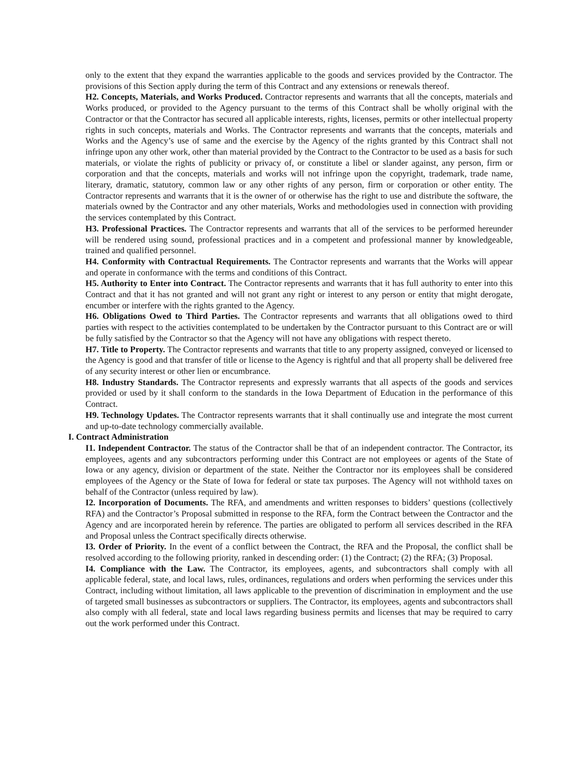only to the extent that they expand the warranties applicable to the goods and services provided by the Contractor. The provisions of this Section apply during the term of this Contract and any extensions or renewals thereof.
H2. Concepts, Materials, and Works Produced. Contractor represents and warrants that all the concepts, materials and Works produced, or provided to the Agency pursuant to the terms of this Contract shall be wholly original with the Contractor or that the Contractor has secured all applicable interests, rights, licenses, permits or other intellectual property rights in such concepts, materials and Works. The Contractor represents and warrants that the concepts, materials and Works and the Agency’s use of same and the exercise by the Agency of the rights granted by this Contract shall not infringe upon any other work, other than material provided by the Contract to the Contractor to be used as a basis for such materials, or violate the rights of publicity or privacy of, or constitute a libel or slander against, any person, firm or corporation and that the concepts, materials and works will not infringe upon the copyright, trademark, trade name, literary, dramatic, statutory, common law or any other rights of any person, firm or corporation or other entity. The Contractor represents and warrants that it is the owner of or otherwise has the right to use and distribute the software, the materials owned by the Contractor and any other materials, Works and methodologies used in connection with providing the services contemplated by this Contract.
H3. Professional Practices. The Contractor represents and warrants that all of the services to be performed hereunder will be rendered using sound, professional practices and in a competent and professional manner by knowledgeable, trained and qualified personnel.
H4. Conformity with Contractual Requirements. The Contractor represents and warrants that the Works will appear and operate in conformance with the terms and conditions of this Contract.
H5. Authority to Enter into Contract. The Contractor represents and warrants that it has full authority to enter into this Contract and that it has not granted and will not grant any right or interest to any person or entity that might derogate, encumber or interfere with the rights granted to the Agency.
H6. Obligations Owed to Third Parties. The Contractor represents and warrants that all obligations owed to third parties with respect to the activities contemplated to be undertaken by the Contractor pursuant to this Contract are or will be fully satisfied by the Contractor so that the Agency will not have any obligations with respect thereto.
H7. Title to Property. The Contractor represents and warrants that title to any property assigned, conveyed or licensed to the Agency is good and that transfer of title or license to the Agency is rightful and that all property shall be delivered free of any security interest or other lien or encumbrance.
H8. Industry Standards. The Contractor represents and expressly warrants that all aspects of the goods and services provided or used by it shall conform to the standards in the Iowa Department of Education in the performance of this Contract.
H9. Technology Updates. The Contractor represents warrants that it shall continually use and integrate the most current and up-to-date technology commercially available.
I. Contract Administration
I1. Independent Contractor. The status of the Contractor shall be that of an independent contractor. The Contractor, its employees, agents and any subcontractors performing under this Contract are not employees or agents of the State of Iowa or any agency, division or department of the state. Neither the Contractor nor its employees shall be considered employees of the Agency or the State of Iowa for federal or state tax purposes. The Agency will not withhold taxes on behalf of the Contractor (unless required by law).
I2. Incorporation of Documents. The RFA, and amendments and written responses to bidders’ questions (collectively RFA) and the Contractor’s Proposal submitted in response to the RFA, form the Contract between the Contractor and the Agency and are incorporated herein by reference. The parties are obligated to perform all services described in the RFA and Proposal unless the Contract specifically directs otherwise.
I3. Order of Priority. In the event of a conflict between the Contract, the RFA and the Proposal, the conflict shall be resolved according to the following priority, ranked in descending order: (1) the Contract; (2) the RFA; (3) Proposal.
I4. Compliance with the Law. The Contractor, its employees, agents, and subcontractors shall comply with all applicable federal, state, and local laws, rules, ordinances, regulations and orders when performing the services under this Contract, including without limitation, all laws applicable to the prevention of discrimination in employment and the use of targeted small businesses as subcontractors or suppliers. The Contractor, its employees, agents and subcontractors shall also comply with all federal, state and local laws regarding business permits and licenses that may be required to carry out the work performed under this Contract.